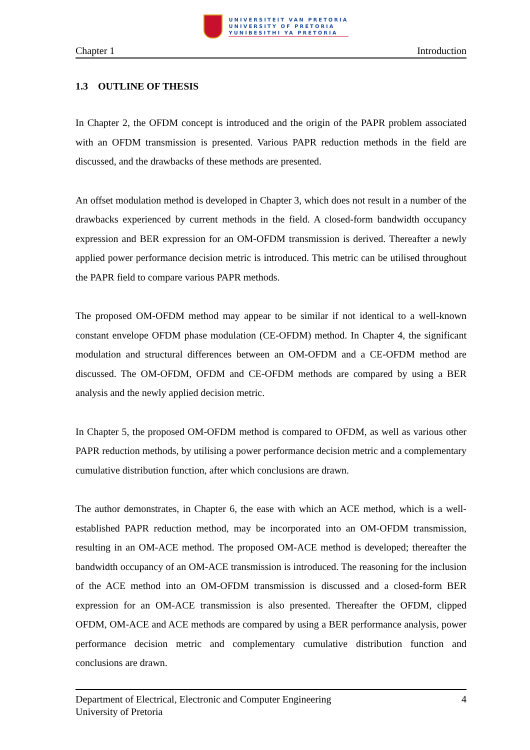UNIVERSITEIT VAN PRETORIA
UNIVERSITY OF PRETORIA
YUNIBESITHI YA PRETORIA
Chapter 1 Introduction
1.3 OUTLINE OF THESIS
In Chapter 2, the OFDM concept is introduced and the origin of the PAPR problem associated with an OFDM transmission is presented. Various PAPR reduction methods in the field are discussed, and the drawbacks of these methods are presented.
An offset modulation method is developed in Chapter 3, which does not result in a number of the drawbacks experienced by current methods in the field. A closed-form bandwidth occupancy expression and BER expression for an OM-OFDM transmission is derived. Thereafter a newly applied power performance decision metric is introduced. This metric can be utilised throughout the PAPR field to compare various PAPR methods.
The proposed OM-OFDM method may appear to be similar if not identical to a well-known constant envelope OFDM phase modulation (CE-OFDM) method. In Chapter 4, the significant modulation and structural differences between an OM-OFDM and a CE-OFDM method are discussed. The OM-OFDM, OFDM and CE-OFDM methods are compared by using a BER analysis and the newly applied decision metric.
In Chapter 5, the proposed OM-OFDM method is compared to OFDM, as well as various other PAPR reduction methods, by utilising a power performance decision metric and a complementary cumulative distribution function, after which conclusions are drawn.
The author demonstrates, in Chapter 6, the ease with which an ACE method, which is a well-established PAPR reduction method, may be incorporated into an OM-OFDM transmission, resulting in an OM-ACE method. The proposed OM-ACE method is developed; thereafter the bandwidth occupancy of an OM-ACE transmission is introduced. The reasoning for the inclusion of the ACE method into an OM-OFDM transmission is discussed and a closed-form BER expression for an OM-ACE transmission is also presented. Thereafter the OFDM, clipped OFDM, OM-ACE and ACE methods are compared by using a BER performance analysis, power performance decision metric and complementary cumulative distribution function and conclusions are drawn.
Department of Electrical, Electronic and Computer Engineering
University of Pretoria 4